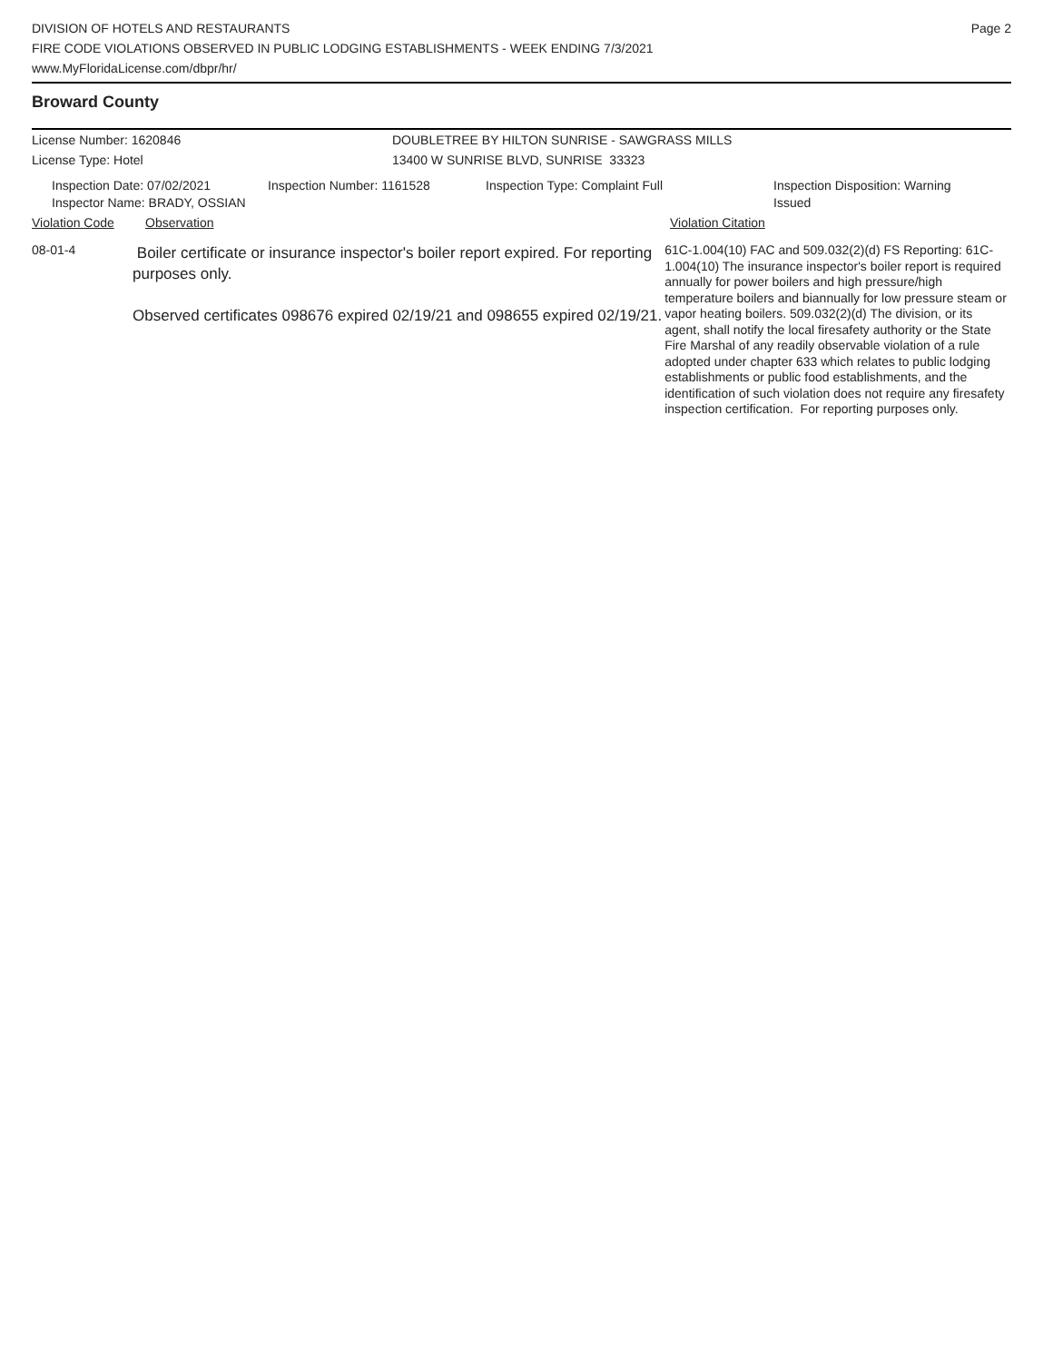DIVISION OF HOTELS AND RESTAURANTS
FIRE CODE VIOLATIONS OBSERVED IN PUBLIC LODGING ESTABLISHMENTS - WEEK ENDING 7/3/2021
www.MyFloridaLicense.com/dbpr/hr/
Page 2
Broward County
License Number: 1620846 DOUBLETREE BY HILTON SUNRISE - SAWGRASS MILLS
License Type: Hotel 13400 W SUNRISE BLVD, SUNRISE 33323
Inspection Date: 07/02/2021
Inspector Name: BRADY, OSSIAN
Inspection Number: 1161528 Inspection Type: Complaint Full Inspection Disposition: Warning
Issued
Violation Code Observation Violation Citation
08-01-4
Boiler certificate or insurance inspector's boiler report expired. For reporting purposes only.
Observed certificates 098676 expired 02/19/21 and 098655 expired 02/19/21.
61C-1.004(10) FAC and 509.032(2)(d) FS Reporting: 61C-1.004(10) The insurance inspector's boiler report is required annually for power boilers and high pressure/high temperature boilers and biannually for low pressure steam or vapor heating boilers. 509.032(2)(d) The division, or its agent, shall notify the local firesafety authority or the State Fire Marshal of any readily observable violation of a rule adopted under chapter 633 which relates to public lodging establishments or public food establishments, and the identification of such violation does not require any firesafety inspection certification. For reporting purposes only.